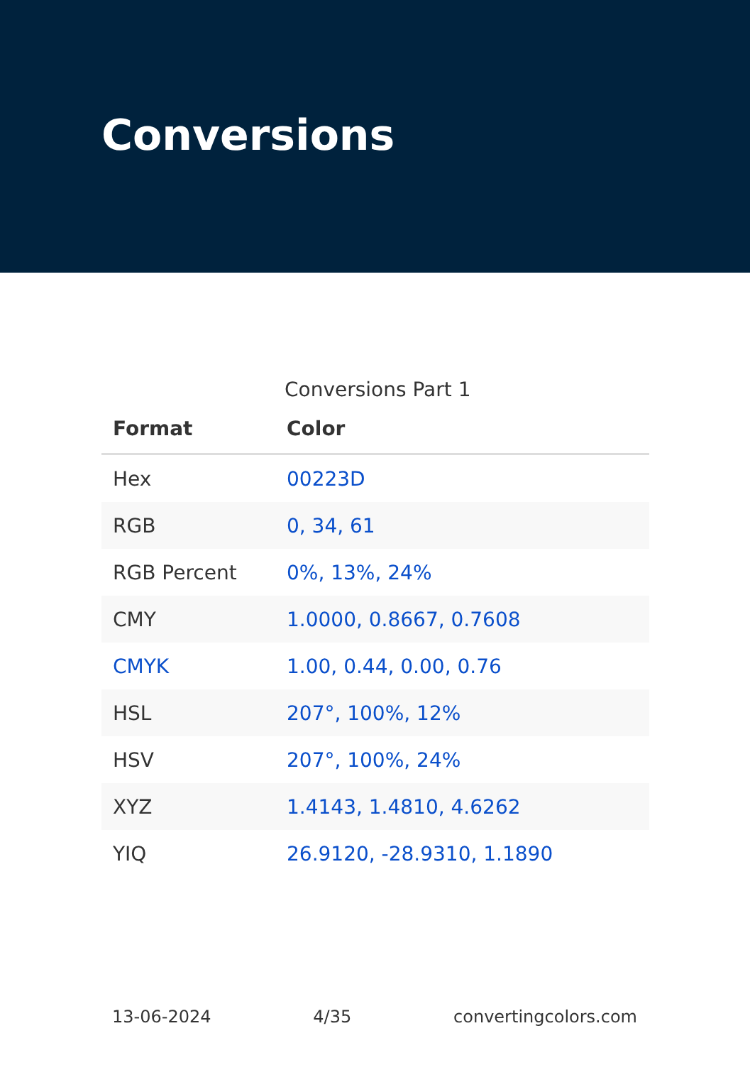Conversions
Conversions Part 1
| Format | Color |
| --- | --- |
| Hex | 00223D |
| RGB | 0, 34, 61 |
| RGB Percent | 0%, 13%, 24% |
| CMY | 1.0000, 0.8667, 0.7608 |
| CMYK | 1.00, 0.44, 0.00, 0.76 |
| HSL | 207°, 100%, 12% |
| HSV | 207°, 100%, 24% |
| XYZ | 1.4143, 1.4810, 4.6262 |
| YIQ | 26.9120, -28.9310, 1.1890 |
13-06-2024 4/35 convertingcolors.com